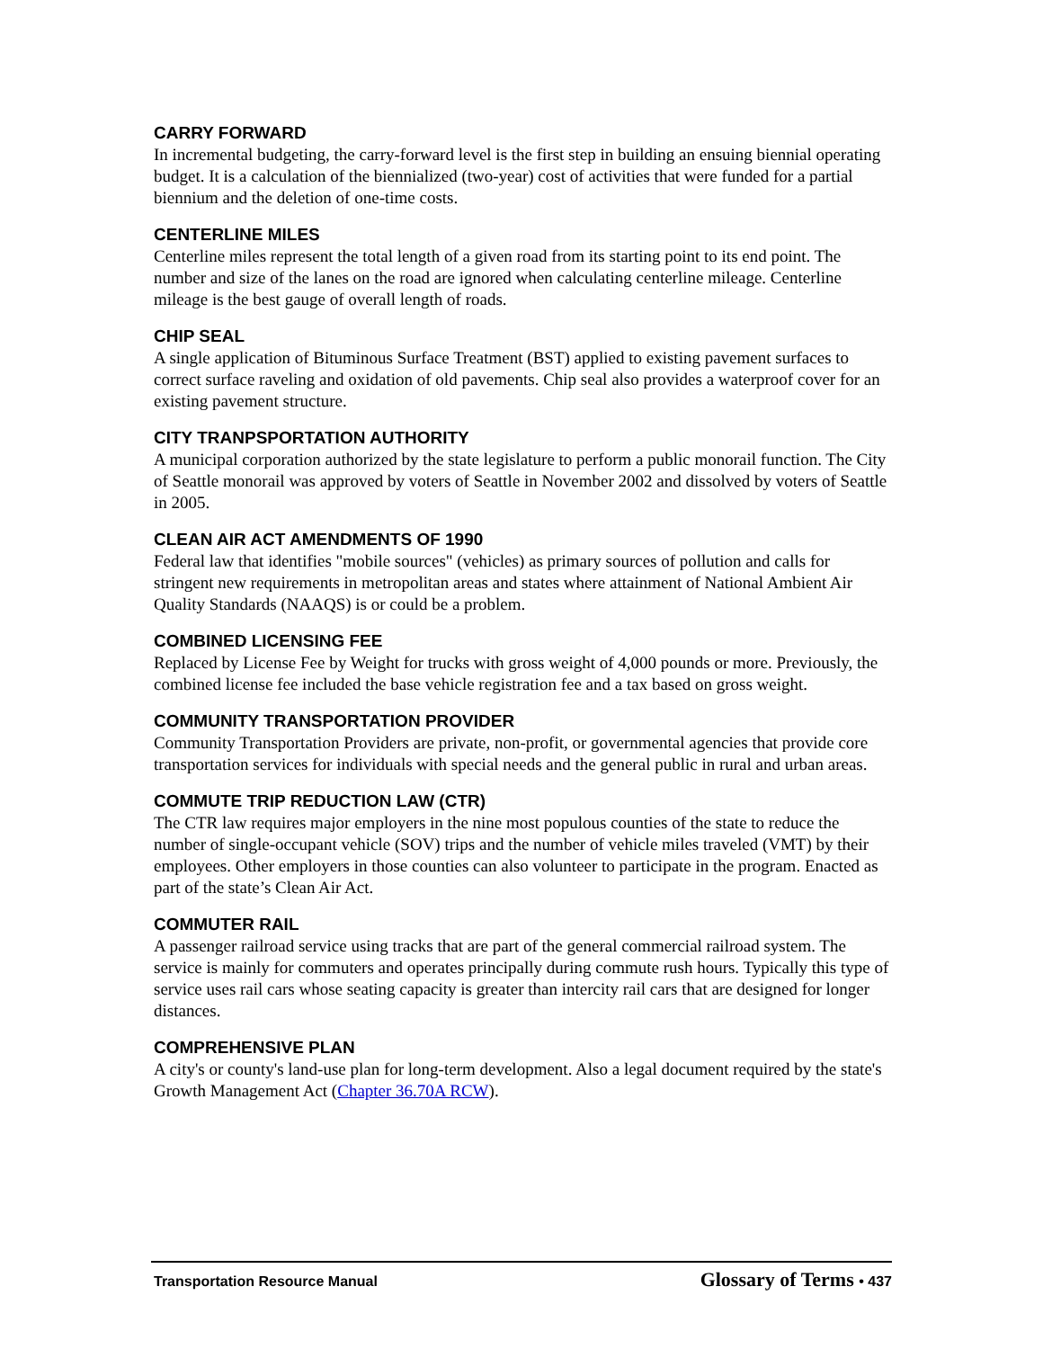CARRY FORWARD
In incremental budgeting, the carry-forward level is the first step in building an ensuing biennial operating budget. It is a calculation of the biennialized (two-year) cost of activities that were funded for a partial biennium and the deletion of one-time costs.
CENTERLINE MILES
Centerline miles represent the total length of a given road from its starting point to its end point. The number and size of the lanes on the road are ignored when calculating centerline mileage. Centerline mileage is the best gauge of overall length of roads.
CHIP SEAL
A single application of Bituminous Surface Treatment (BST) applied to existing pavement surfaces to correct surface raveling and oxidation of old pavements. Chip seal also provides a waterproof cover for an existing pavement structure.
CITY TRANPSPORTATION AUTHORITY
A municipal corporation authorized by the state legislature to perform a public monorail function. The City of Seattle monorail was approved by voters of Seattle in November 2002 and dissolved by voters of Seattle in 2005.
CLEAN AIR ACT AMENDMENTS OF 1990
Federal law that identifies "mobile sources" (vehicles) as primary sources of pollution and calls for stringent new requirements in metropolitan areas and states where attainment of National Ambient Air Quality Standards (NAAQS) is or could be a problem.
COMBINED LICENSING FEE
Replaced by License Fee by Weight for trucks with gross weight of 4,000 pounds or more. Previously, the combined license fee included the base vehicle registration fee and a tax based on gross weight.
COMMUNITY TRANSPORTATION PROVIDER
Community Transportation Providers are private, non-profit, or governmental agencies that provide core transportation services for individuals with special needs and the general public in rural and urban areas.
COMMUTE TRIP REDUCTION LAW (CTR)
The CTR law requires major employers in the nine most populous counties of the state to reduce the number of single-occupant vehicle (SOV) trips and the number of vehicle miles traveled (VMT) by their employees. Other employers in those counties can also volunteer to participate in the program. Enacted as part of the state’s Clean Air Act.
COMMUTER RAIL
A passenger railroad service using tracks that are part of the general commercial railroad system. The service is mainly for commuters and operates principally during commute rush hours. Typically this type of service uses rail cars whose seating capacity is greater than intercity rail cars that are designed for longer distances.
COMPREHENSIVE PLAN
A city's or county's land-use plan for long-term development. Also a legal document required by the state's Growth Management Act (Chapter 36.70A RCW).
Transportation Resource Manual
Glossary of Terms • 437